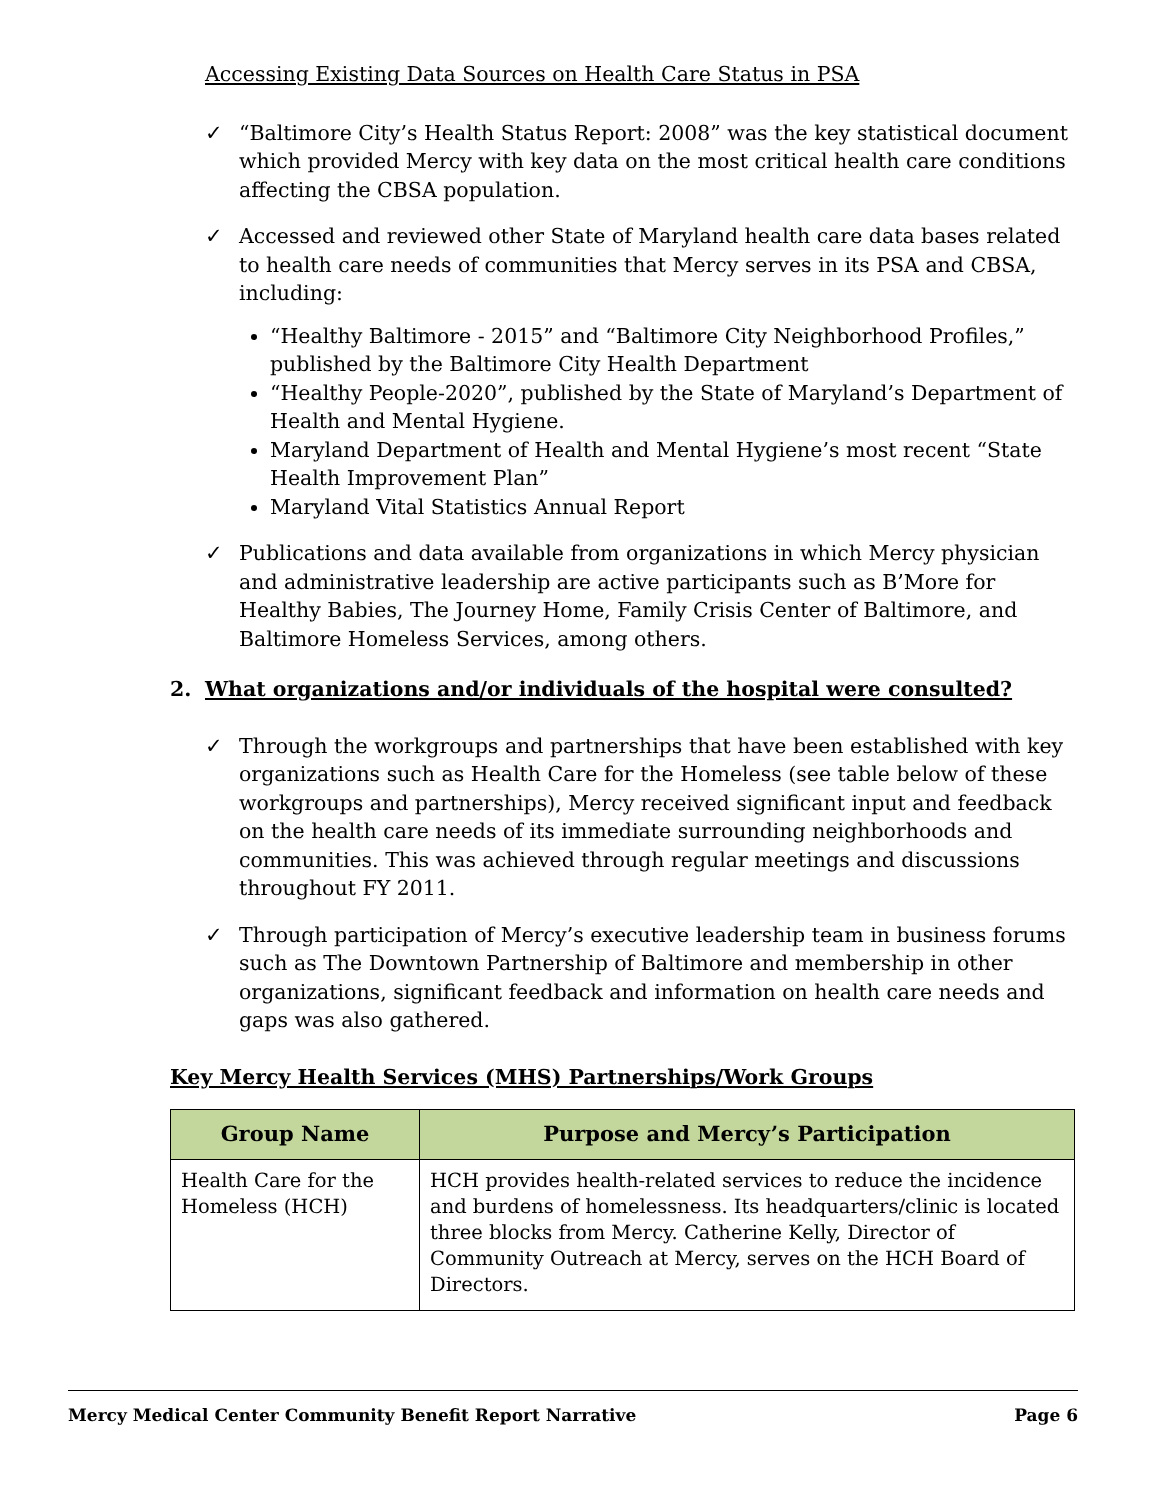Accessing Existing Data Sources on Health Care Status in PSA
✓ “Baltimore City’s Health Status Report: 2008” was the key statistical document which provided Mercy with key data on the most critical health care conditions affecting the CBSA population.
✓ Accessed and reviewed other State of Maryland health care data bases related to health care needs of communities that Mercy serves in its PSA and CBSA, including:
“Healthy Baltimore - 2015” and “Baltimore City Neighborhood Profiles,” published by the Baltimore City Health Department
“Healthy People-2020”, published by the State of Maryland’s Department of Health and Mental Hygiene.
Maryland Department of Health and Mental Hygiene’s most recent “State Health Improvement Plan”
Maryland Vital Statistics Annual Report
✓ Publications and data available from organizations in which Mercy physician and administrative leadership are active participants such as B’More for Healthy Babies, The Journey Home, Family Crisis Center of Baltimore, and Baltimore Homeless Services, among others.
2. What organizations and/or individuals of the hospital were consulted?
✓ Through the workgroups and partnerships that have been established with key organizations such as Health Care for the Homeless (see table below of these workgroups and partnerships), Mercy received significant input and feedback on the health care needs of its immediate surrounding neighborhoods and communities. This was achieved through regular meetings and discussions throughout FY 2011.
✓ Through participation of Mercy’s executive leadership team in business forums such as The Downtown Partnership of Baltimore and membership in other organizations, significant feedback and information on health care needs and gaps was also gathered.
Key Mercy Health Services (MHS) Partnerships/Work Groups
| Group Name | Purpose and Mercy’s Participation |
| --- | --- |
| Health Care for the Homeless (HCH) | HCH provides health-related services to reduce the incidence and burdens of homelessness. Its headquarters/clinic is located three blocks from Mercy. Catherine Kelly, Director of Community Outreach at Mercy, serves on the HCH Board of Directors. |
Mercy Medical Center Community Benefit Report Narrative Page 6